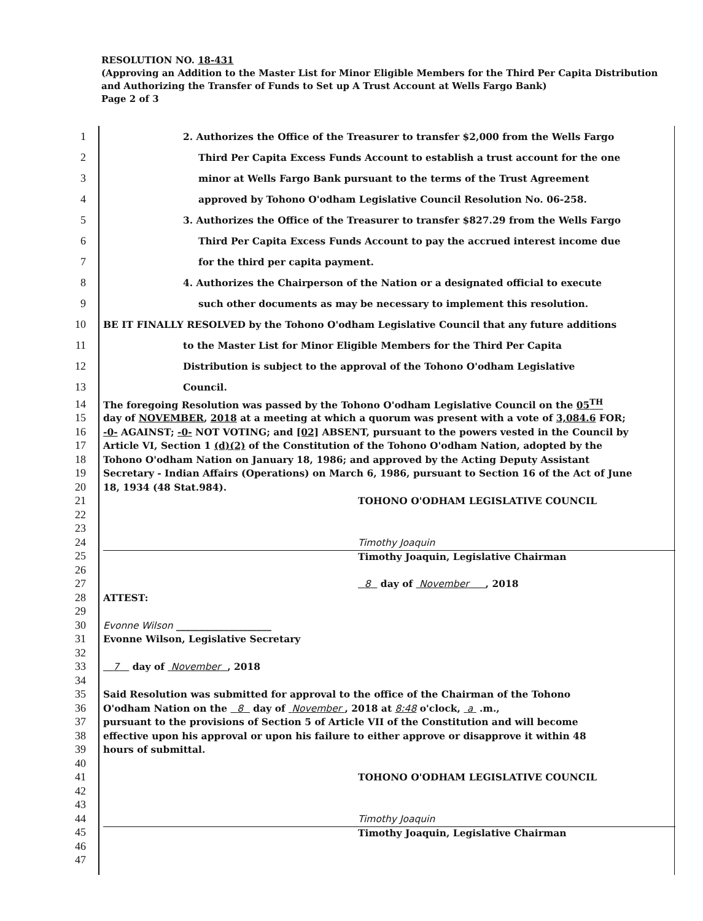RESOLUTION NO. 18-431
(Approving an Addition to the Master List for Minor Eligible Members for the Third Per Capita Distribution and Authorizing the Transfer of Funds to Set up A Trust Account at Wells Fargo Bank)
Page 2 of 3
1 2. Authorizes the Office of the Treasurer to transfer $2,000 from the Wells Fargo
2 Third Per Capita Excess Funds Account to establish a trust account for the one
3 minor at Wells Fargo Bank pursuant to the terms of the Trust Agreement
4 approved by Tohono O'odham Legislative Council Resolution No. 06-258.
5 3. Authorizes the Office of the Treasurer to transfer $827.29 from the Wells Fargo
6 Third Per Capita Excess Funds Account to pay the accrued interest income due
7 for the third per capita payment.
8 4. Authorizes the Chairperson of the Nation or a designated official to execute
9 such other documents as may be necessary to implement this resolution.
10 BE IT FINALLY RESOLVED by the Tohono O'odham Legislative Council that any future additions
11 to the Master List for Minor Eligible Members for the Third Per Capita
12 Distribution is subject to the approval of the Tohono O'odham Legislative
13 Council.
14 The foregoing Resolution was passed by the Tohono O'odham Legislative Council on the 05<sup>TH</sup>
15 day of NOVEMBER, 2018 at a meeting at which a quorum was present with a vote of 3,084.6 FOR;
16 -0- AGAINST; -0- NOT VOTING; and [02] ABSENT, pursuant to the powers vested in the Council by
17 Article VI, Section 1 (d)(2) of the Constitution of the Tohono O'odham Nation, adopted by the
18 Tohono O'odham Nation on January 18, 1986; and approved by the Acting Deputy Assistant
19 Secretary - Indian Affairs (Operations) on March 6, 1986, pursuant to Section 16 of the Act of June
20 18, 1934 (48 Stat.984).
21 TOHONO O'ODHAM LEGISLATIVE COUNCIL
22
23
24 Timothy Joaquin
25 Timothy Joaquin, Legislative Chairman
26
27 8 day of November , 2018
28 ATTEST:
29
30 Evonne Wilson ____________________
31 Evonne Wilson, Legislative Secretary
32
33 7 day of November , 2018
34
35 Said Resolution was submitted for approval to the office of the Chairman of the Tohono
36 O'odham Nation on the 8 day of November , 2018 at 8:48 o'clock, a .m.,
37 pursuant to the provisions of Section 5 of Article VII of the Constitution and will become
38 effective upon his approval or upon his failure to either approve or disapprove it within 48
39 hours of submittal.
40
41 TOHONO O'ODHAM LEGISLATIVE COUNCIL
42
43
44 Timothy Joaquin
45 Timothy Joaquin, Legislative Chairman
46
47